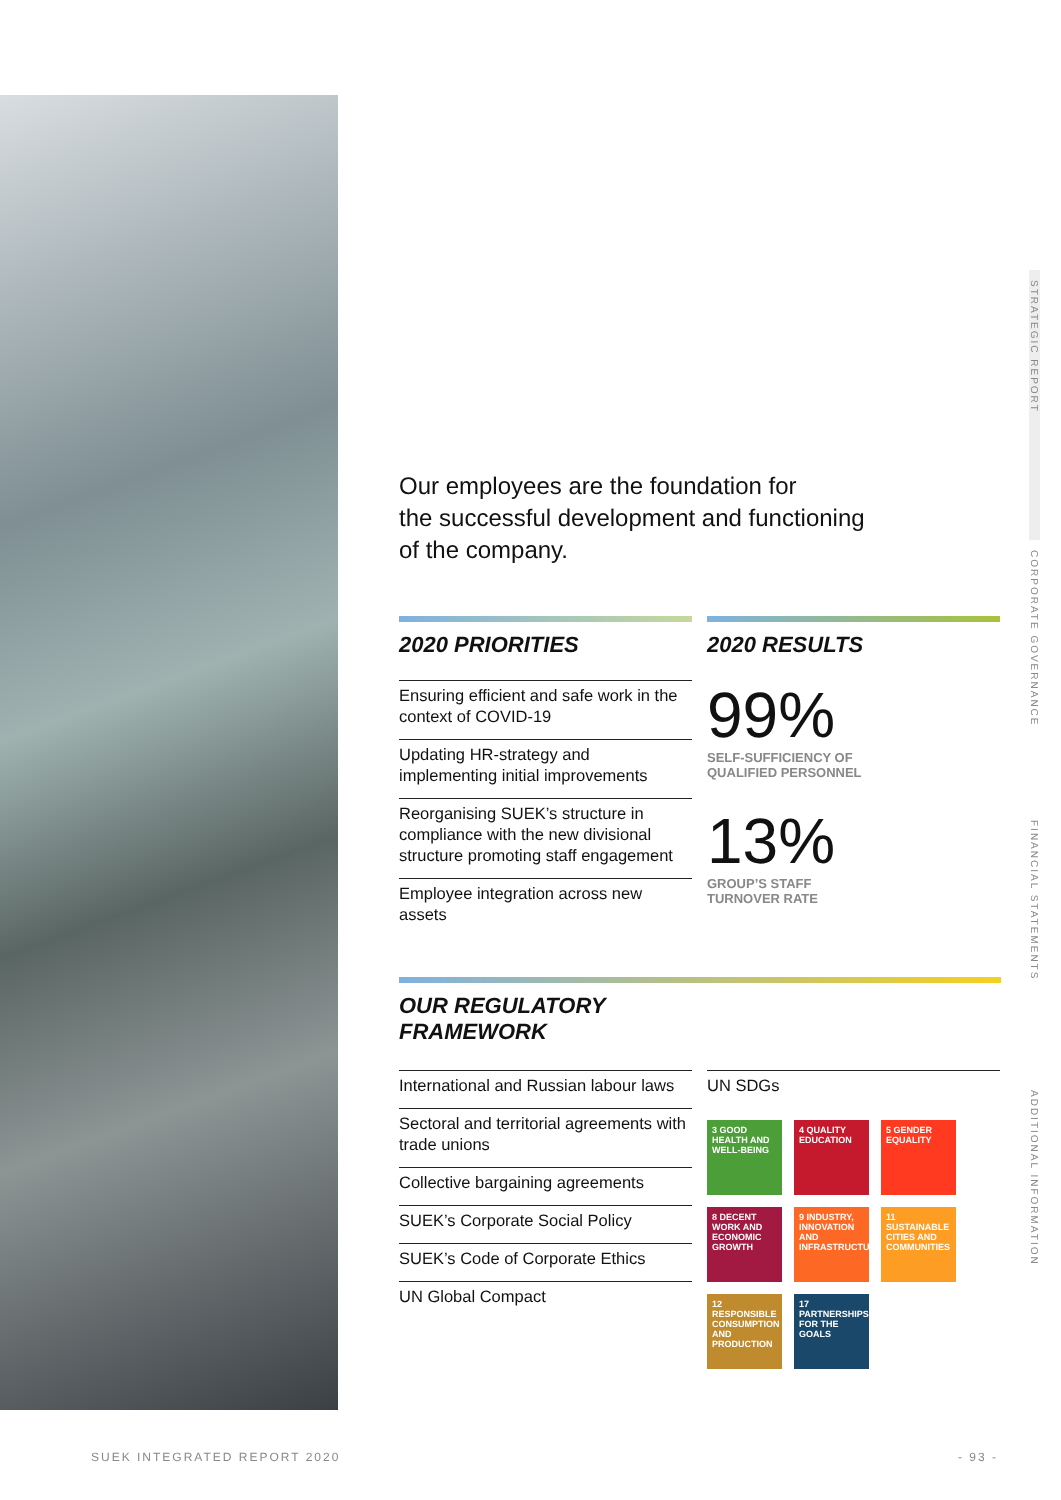STRATEGIC REPORT
CORPORATE GOVERNANCE
FINANCIAL STATEMENTS
ADDITIONAL INFORMATION
Our employees are the foundation for
the successful development and functioning
of the company.
2020 PRIORITIES
Ensuring efficient and safe work in the context of COVID-19
Updating HR-strategy and implementing initial improvements
Reorganising SUEK’s structure in compliance with the new divisional structure promoting staff engagement
Employee integration across new assets
2020 RESULTS
99%
SELF-SUFFICIENCY OF
QUALIFIED PERSONNEL
13%
GROUP’S STAFF
TURNOVER RATE
OUR REGULATORY
FRAMEWORK
International and Russian labour laws
Sectoral and territorial agreements with trade unions
Collective bargaining agreements
SUEK’s Corporate Social Policy
SUEK’s Code of Corporate Ethics
UN Global Compact
UN SDGs
3 GOOD HEALTH AND WELL-BEING
4 QUALITY EDUCATION
5 GENDER EQUALITY
8 DECENT WORK AND ECONOMIC GROWTH
9 INDUSTRY, INNOVATION AND INFRASTRUCTURE
11 SUSTAINABLE CITIES AND COMMUNITIES
12 RESPONSIBLE CONSUMPTION AND PRODUCTION
17 PARTNERSHIPS FOR THE GOALS
SUEK INTEGRATED REPORT 2020 - 93 -